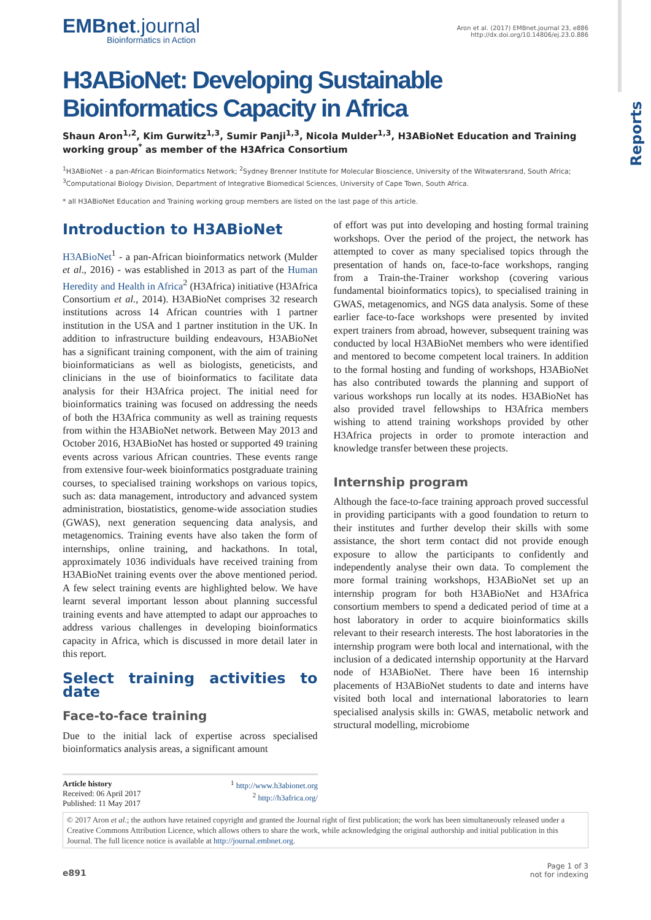Reports
EMBnet.journal
Bioinformatics in Action
Aron et al. (2017) EMBnet.journal 23, e886
http://dx.doi.org/10.14806/ej.23.0.886
H3ABioNet: Developing Sustainable Bioinformatics Capacity in Africa
Shaun Aron<sup>1,2</sup>, Kim Gurwitz<sup>1,3</sup>, Sumir Panji<sup>1,3</sup>, Nicola Mulder<sup>1,3</sup>, H3ABioNet Education and Training working group<sup>*</sup> as member of the H3Africa Consortium
<sup>1</sup>H3ABioNet - a pan-African Bioinformatics Network; <sup>2</sup>Sydney Brenner Institute for Molecular Bioscience, University of the Witwatersrand, South Africa; <sup>3</sup>Computational Biology Division, Department of Integrative Biomedical Sciences, University of Cape Town, South Africa.
* all H3ABioNet Education and Training working group members are listed on the last page of this article.
Introduction to H3ABioNet
H3ABioNet<sup>1</sup> - a pan-African bioinformatics network (Mulder et al., 2016) - was established in 2013 as part of the Human Heredity and Health in Africa<sup>2</sup> (H3Africa) initiative (H3Africa Consortium et al., 2014). H3ABioNet comprises 32 research institutions across 14 African countries with 1 partner institution in the USA and 1 partner institution in the UK. In addition to infrastructure building endeavours, H3ABioNet has a significant training component, with the aim of training bioinformaticians as well as biologists, geneticists, and clinicians in the use of bioinformatics to facilitate data analysis for their H3Africa project. The initial need for bioinformatics training was focused on addressing the needs of both the H3Africa community as well as training requests from within the H3ABioNet network. Between May 2013 and October 2016, H3ABioNet has hosted or supported 49 training events across various African countries. These events range from extensive four-week bioinformatics postgraduate training courses, to specialised training workshops on various topics, such as: data management, introductory and advanced system administration, biostatistics, genome-wide association studies (GWAS), next generation sequencing data analysis, and metagenomics. Training events have also taken the form of internships, online training, and hackathons. In total, approximately 1036 individuals have received training from H3ABioNet training events over the above mentioned period. A few select training events are highlighted below. We have learnt several important lesson about planning successful training events and have attempted to adapt our approaches to address various challenges in developing bioinformatics capacity in Africa, which is discussed in more detail later in this report.
Select training activities to date
Face-to-face training
Due to the initial lack of expertise across specialised bioinformatics analysis areas, a significant amount
of effort was put into developing and hosting formal training workshops. Over the period of the project, the network has attempted to cover as many specialised topics through the presentation of hands on, face-to-face workshops, ranging from a Train-the-Trainer workshop (covering various fundamental bioinformatics topics), to specialised training in GWAS, metagenomics, and NGS data analysis. Some of these earlier face-to-face workshops were presented by invited expert trainers from abroad, however, subsequent training was conducted by local H3ABioNet members who were identified and mentored to become competent local trainers. In addition to the formal hosting and funding of workshops, H3ABioNet has also contributed towards the planning and support of various workshops run locally at its nodes. H3ABioNet has also provided travel fellowships to H3Africa members wishing to attend training workshops provided by other H3Africa projects in order to promote interaction and knowledge transfer between these projects.
Internship program
Although the face-to-face training approach proved successful in providing participants with a good foundation to return to their institutes and further develop their skills with some assistance, the short term contact did not provide enough exposure to allow the participants to confidently and independently analyse their own data. To complement the more formal training workshops, H3ABioNet set up an internship program for both H3ABioNet and H3Africa consortium members to spend a dedicated period of time at a host laboratory in order to acquire bioinformatics skills relevant to their research interests. The host laboratories in the internship program were both local and international, with the inclusion of a dedicated internship opportunity at the Harvard node of H3ABioNet. There have been 16 internship placements of H3ABioNet students to date and interns have visited both local and international laboratories to learn specialised analysis skills in: GWAS, metabolic network and structural modelling, microbiome
Article history
Received: 06 April 2017
Published: 11 May 2017
<sup>1</sup> http://www.h3abionet.org
<sup>2</sup> http://h3africa.org/
© 2017 Aron et al.; the authors have retained copyright and granted the Journal right of first publication; the work has been simultaneously released under a Creative Commons Attribution Licence, which allows others to share the work, while acknowledging the original authorship and initial publication in this Journal. The full licence notice is available at http://journal.embnet.org.
e891
Page 1 of 3
not for indexing